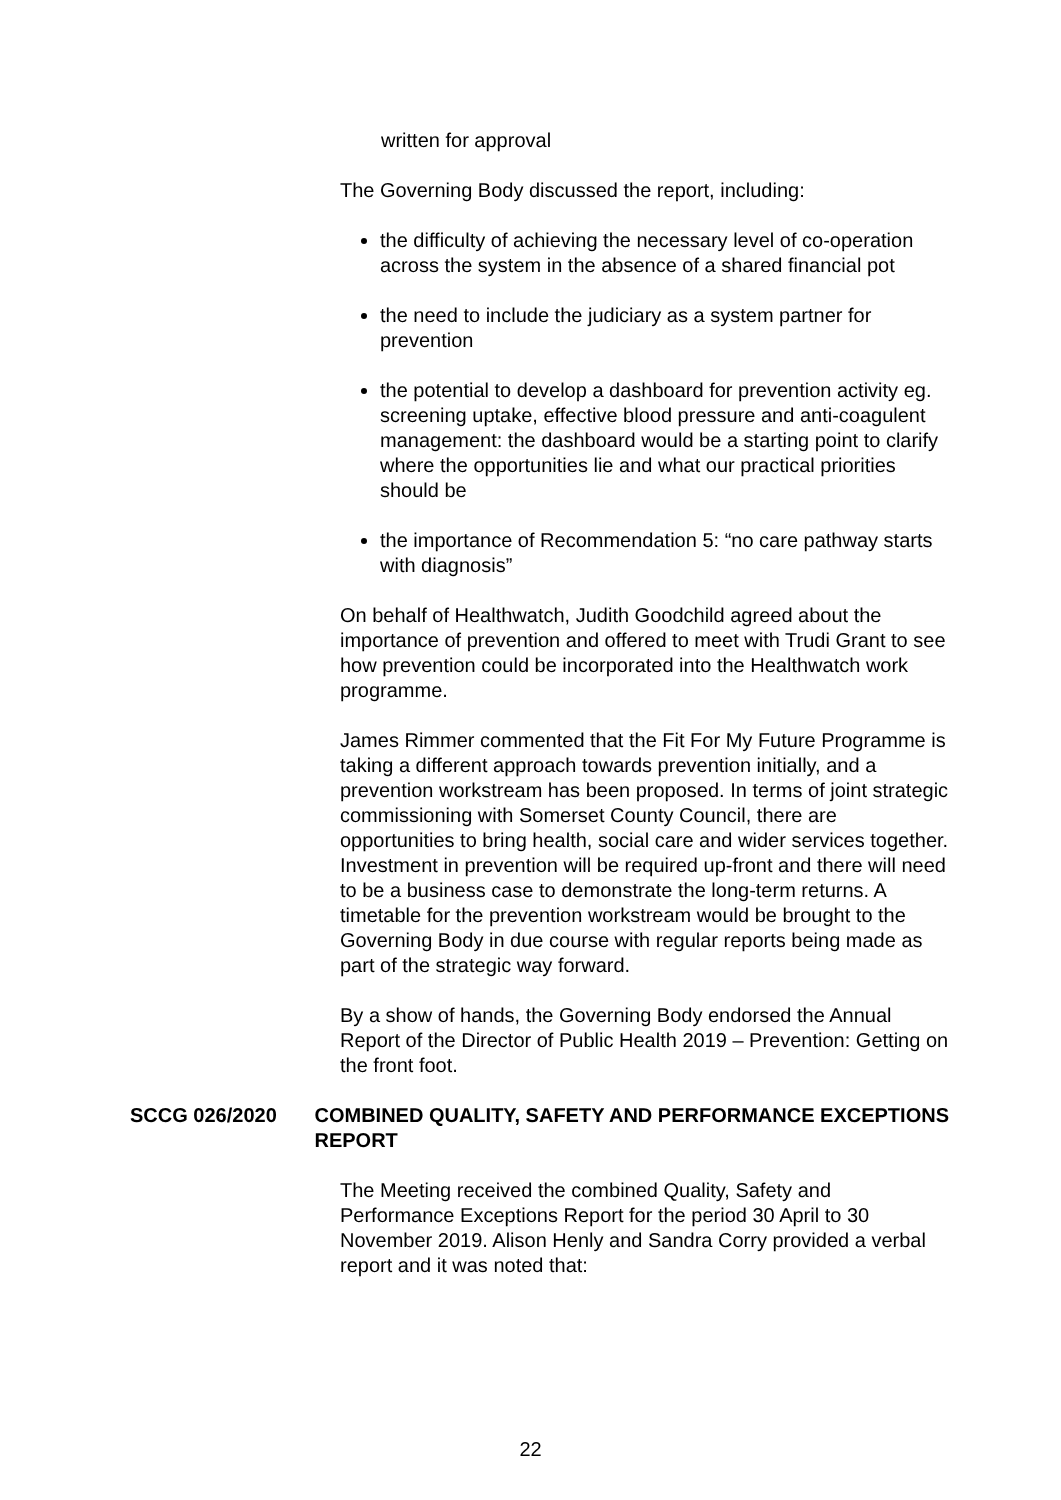written for approval
The Governing Body discussed the report, including:
the difficulty of achieving the necessary level of co-operation across the system in the absence of a shared financial pot
the need to include the judiciary as a system partner for prevention
the potential to develop a dashboard for prevention activity eg. screening uptake, effective blood pressure and anti-coagulent management: the dashboard would be a starting point to clarify where the opportunities lie and what our practical priorities should be
the importance of Recommendation 5: “no care pathway starts with diagnosis”
On behalf of Healthwatch, Judith Goodchild agreed about the importance of prevention and offered to meet with Trudi Grant to see how prevention could be incorporated into the Healthwatch work programme.
James Rimmer commented that the Fit For My Future Programme is taking a different approach towards prevention initially, and a prevention workstream has been proposed. In terms of joint strategic commissioning with Somerset County Council, there are opportunities to bring health, social care and wider services together. Investment in prevention will be required up-front and there will need to be a business case to demonstrate the long-term returns. A timetable for the prevention workstream would be brought to the Governing Body in due course with regular reports being made as part of the strategic way forward.
By a show of hands, the Governing Body endorsed the Annual Report of the Director of Public Health 2019 – Prevention: Getting on the front foot.
SCCG 026/2020 COMBINED QUALITY, SAFETY AND PERFORMANCE EXCEPTIONS REPORT
The Meeting received the combined Quality, Safety and Performance Exceptions Report for the period 30 April to 30 November 2019. Alison Henly and Sandra Corry provided a verbal report and it was noted that:
22